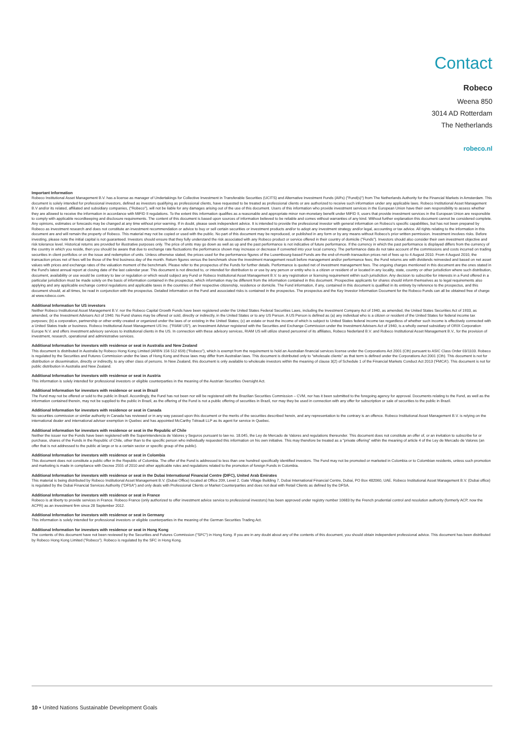Contact
Robeco
Weena 850
3014 AD Rotterdam
The Netherlands
robeco.nl
Important Information
Robeco Institutional Asset Management B.V. has a license as manager of Undertakings for Collective Investment in Transferable Securities (UCITS) and Alternative Investment Funds (AIFs) ("Fund(s)") from The Netherlands Authority for the Financial Markets in Amsterdam. This document is solely intended for professional investors, defined as investors qualifying as professional clients, have requested to be treated as professional clients or are authorized to receive such information under any applicable laws. Robeco Institutional Asset Management B.V and/or its related, affiliated and subsidiary companies, ("Robeco"), will not be liable for any damages arising out of the use of this document. Users of this information who provide investment services in the European Union have their own responsibility to assess whether they are allowed to receive the information in accordance with MiFID II regulations. To the extent this information qualifies as a reasonable and appropriate minor non-monetary benefit under MiFID II, users that provide investment services in the European Union are responsible to comply with applicable recordkeeping and disclosure requirements. The content of this document is based upon sources of information believed to be reliable and comes without warranties of any kind. Without further explanation this document cannot be considered complete. Any opinions, estimates or forecasts may be changed at any time without prior warning. If in doubt, please seek independent advice. It is intended to provide the professional investor with general information on Robeco's specific capabilities, but has not been prepared by Robeco as investment research and does not constitute an investment recommendation or advice to buy or sell certain securities or investment products and/or to adopt any investment strategy and/or legal, accounting or tax advice. All rights relating to the information in this document are and will remain the property of Robeco. This material may not be copied or used with the public. No part of this document may be reproduced, or published in any form or by any means without Robeco's prior written permission. Investment involves risks. Before investing, please note the initial capital is not guaranteed. Investors should ensure that they fully understand the risk associated with any Robeco product or service offered in their country of domicile ("Funds"). Investors should also consider their own investment objective and risk tolerance level. Historical returns are provided for illustrative purposes only. The price of units may go down as well as up and the past performance is not indicative of future performance. If the currency in which the past performance is displayed differs from the currency of the country in which you reside, then you should be aware that due to exchange rate fluctuations the performance shown may increase or decrease if converted into your local currency. The performance data do not take account of the commissions and costs incurred on trading securities in client portfolios or on the issue and redemption of units. Unless otherwise stated, the prices used for the performance figures of the Luxembourg-based Funds are the end-of-month transaction prices net of fees up to 4 August 2010. From 4 August 2010, the transaction prices net of fees will be those of the first business day of the month. Return figures versus the benchmark show the investment management result before management and/or performance fees; the Fund returns are with dividends reinvested and based on net asset values with prices and exchange rates of the valuation moment of the benchmark. Please refer to the prospectus of the Funds for further details. Performance is quoted net of investment management fees. The ongoing charges mentioned in this document are the ones stated in the Fund's latest annual report at closing date of the last calendar year. This document is not directed to, or intended for distribution to or use by any person or entity who is a citizen or resident of or located in any locality, state, country or other jurisdiction where such distribution, document, availability or use would be contrary to law or regulation or which would subject any Fund or Robeco Institutional Asset Management B.V. to any registration or licensing requirement within such jurisdiction. Any decision to subscribe for interests in a Fund offered in a particular jurisdiction must be made solely on the basis of information contained in the prospectus, which information may be different from the information contained in this document. Prospective applicants for shares should inform themselves as to legal requirements also applying and any applicable exchange control regulations and applicable taxes in the countries of their respective citizenship, residence or domicile. The Fund information, if any, contained in this document is qualified in its entirety by reference to the prospectus, and this document should, at all times, be read in conjunction with the prospectus. Detailed information on the Fund and associated risks is contained in the prospectus. The prospectus and the Key Investor Information Document for the Robeco Funds can all be obtained free of charge at www.robeco.com.
Additional Information for US investors
Neither Robeco Institutional Asset Management B.V. nor the Robeco Capital Growth Funds have been registered under the United States Federal Securities Laws, including the Investment Company Act of 1940, as amended, the United States Securities Act of 1933, as amended, or the Investment Advisers Act of 1940. No Fund shares may be offered or sold, directly or indirectly, in the United States or to any US Person. A US Person is defined as (a) any individual who is a citizen or resident of the United States for federal income tax purposes; (b) a corporation, partnership or other entity created or organized under the laws of or existing in the United States; (c) an estate or trust the income of which is subject to United States federal income tax regardless of whether such income is effectively connected with a United States trade or business. Robeco Institutional Asset Management US Inc. ("RIAM US"), an Investment Adviser registered with the Securities and Exchange Commission under the Investment Advisers Act of 1940, is a wholly owned subsidiary of ORIX Corporation Europe N.V. and offers investment advisory services to institutional clients in the US. In connection with these advisory services, RIAM US will utilize shared personnel of its affiliates, Robeco Nederland B.V. and Robeco Institutional Asset Management B.V., for the provision of investment, research, operational and administrative services.
Additional Information for investors with residence or seat in Australia and New Zealand
This document is distributed in Australia by Robeco Hong Kong Limited (ARBN 156 512 659) ("Robeco"), which is exempt from the requirement to hold an Australian financial services license under the Corporations Act 2001 (Cth) pursuant to ASIC Class Order 03/1103. Robeco is regulated by the Securities and Futures Commission under the laws of Hong Kong and those laws may differ from Australian laws. This document is distributed only to "wholesale clients" as that term is defined under the Corporations Act 2001 (Cth). This document is not for distribution or dissemination, directly or indirectly, to any other class of persons. In New Zealand, this document is only available to wholesale investors within the meaning of clause 3(2) of Schedule 1 of the Financial Markets Conduct Act 2013 ('FMCA'). This document is not for public distribution in Australia and New Zealand.
Additional Information for investors with residence or seat in Austria
This information is solely intended for professional investors or eligible counterparties in the meaning of the Austrian Securities Oversight Act.
Additional Information for investors with residence or seat in Brazil
The Fund may not be offered or sold to the public in Brazil. Accordingly, the Fund has not been nor will be registered with the Brazilian Securities Commission – CVM, nor has it been submitted to the foregoing agency for approval. Documents relating to the Fund, as well as the information contained therein, may not be supplied to the public in Brazil, as the offering of the Fund is not a public offering of securities in Brazil, nor may they be used in connection with any offer for subscription or sale of securities to the public in Brazil.
Additional Information for investors with residence or seat in Canada
No securities commission or similar authority in Canada has reviewed or in any way passed upon this document or the merits of the securities described herein, and any representation to the contrary is an offence. Robeco Institutional Asset Management B.V. is relying on the international dealer and international adviser exemption in Quebec and has appointed McCarthy Tétrault LLP as its agent for service in Quebec.
Additional information for investors with residence or seat in the Republic of Chile
Neither the issuer nor the Funds have been registered with the Superintendencia de Valores y Seguros pursuant to law no. 18.045, the Ley de Mercado de Valores and regulations thereunder. This document does not constitute an offer of, or an invitation to subscribe for or purchase, shares of the Funds in the Republic of Chile, other than to the specific person who individually requested this information on his own initiative. This may therefore be treated as a "private offering" within the meaning of article 4 of the Ley de Mercado de Valores (an offer that is not addressed to the public at large or to a certain sector or specific group of the public).
Additional Information for investors with residence or seat in Colombia
This document does not constitute a public offer in the Republic of Colombia. The offer of the Fund is addressed to less than one hundred specifically identified investors. The Fund may not be promoted or marketed in Colombia or to Colombian residents, unless such promotion and marketing is made in compliance with Decree 2555 of 2010 and other applicable rules and regulations related to the promotion of foreign Funds in Colombia.
Additional Information for investors with residence or seat in the Dubai International Financial Centre (DIFC), United Arab Emirates
This material is being distributed by Robeco Institutional Asset Management B.V. (Dubai Office) located at Office 209, Level 2, Gate Village Building 7, Dubai International Financial Centre, Dubai, PO Box 482060, UAE. Robeco Institutional Asset Management B.V. (Dubai office) is regulated by the Dubai Financial Services Authority ("DFSA") and only deals with Professional Clients or Market Counterparties and does not deal with Retail Clients as defined by the DFSA.
Additional Information for investors with residence or seat in France
Robeco is at liberty to provide services in France. Robeco France (only authorized to offer investment advice service to professional investors) has been approved under registry number 10683 by the French prudential control and resolution authority (formerly ACP, now the ACPR) as an investment firm since 28 September 2012.
Additional Information for investors with residence or seat in Germany
This information is solely intended for professional investors or eligible counterparties in the meaning of the German Securities Trading Act.
Additional Information for investors with residence or seat in Hong Kong
The contents of this document have not been reviewed by the Securities and Futures Commission ("SFC") in Hong Kong. If you are in any doubt about any of the contents of this document, you should obtain independent professional advice. This document has been distributed by Robeco Hong Kong Limited ("Robeco"). Robeco is regulated by the SFC in Hong Kong.
10 • United Nations Sustainable Development Goals